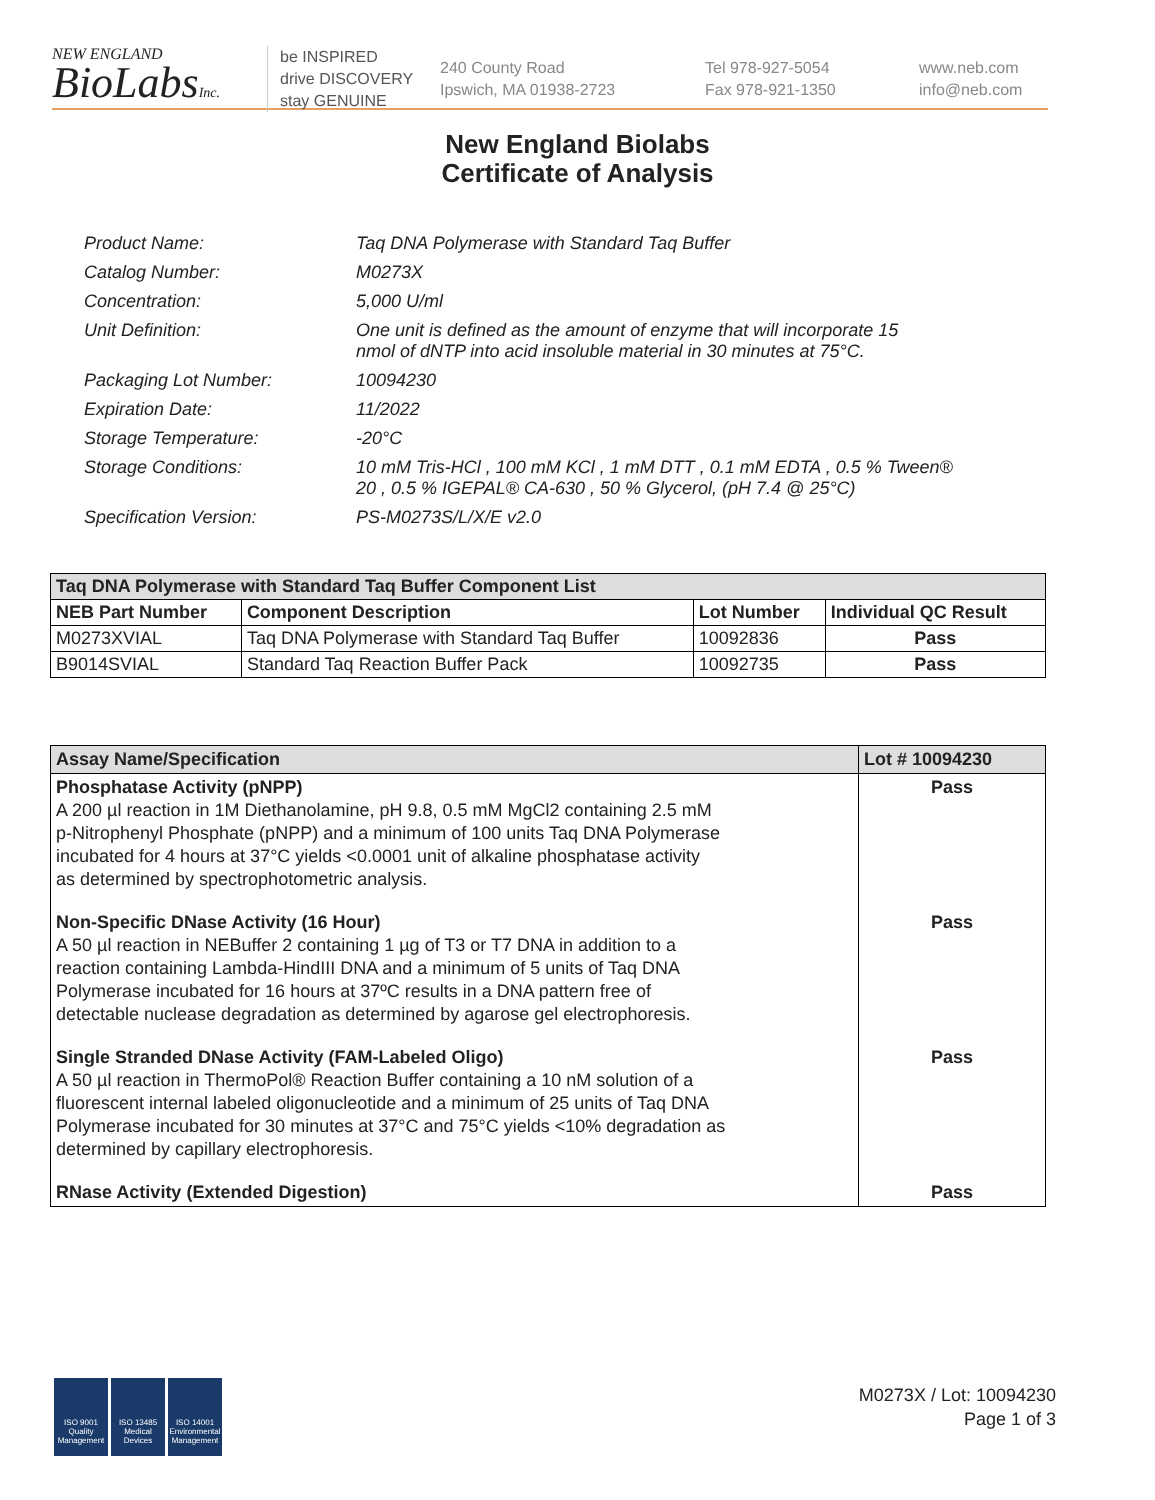NEW ENGLAND
BioLabsInc.
be INSPIRED
drive DISCOVERY
stay GENUINE
240 County Road
Ipswich, MA 01938-2723
Tel 978-927-5054
Fax 978-921-1350
www.neb.com
info@neb.com
New England Biolabs
Certificate of Analysis
| Product Name: | Taq DNA Polymerase with Standard Taq Buffer |
| Catalog Number: | M0273X |
| Concentration: | 5,000 U/ml |
| Unit Definition: | One unit is defined as the amount of enzyme that will incorporate 15 nmol of dNTP into acid insoluble material in 30 minutes at 75°C. |
| Packaging Lot Number: | 10094230 |
| Expiration Date: | 11/2022 |
| Storage Temperature: | -20°C |
| Storage Conditions: | 10 mM Tris-HCl , 100 mM KCl , 1 mM DTT , 0.1 mM EDTA , 0.5 % Tween® 20 , 0.5 % IGEPAL® CA-630 , 50 % Glycerol, (pH 7.4 @ 25°C) |
| Specification Version: | PS-M0273S/L/X/E v2.0 |
| Taq DNA Polymerase with Standard Taq Buffer Component List | | | |
| --- | --- | --- | --- |
| NEB Part Number | Component Description | Lot Number | Individual QC Result |
| M0273XVIAL | Taq DNA Polymerase with Standard Taq Buffer | 10092836 | Pass |
| B9014SVIAL | Standard Taq Reaction Buffer Pack | 10092735 | Pass |
| Assay Name/Specification | Lot # 10094230 |
| --- | --- |
| Phosphatase Activity (pNPP) A 200 µl reaction in 1M Diethanolamine, pH 9.8, 0.5 mM MgCl2 containing 2.5 mM p-Nitrophenyl Phosphate (pNPP) and a minimum of 100 units Taq DNA Polymerase incubated for 4 hours at 37°C yields <0.0001 unit of alkaline phosphatase activity as determined by spectrophotometric analysis. | Pass |
| Non-Specific DNase Activity (16 Hour) A 50 µl reaction in NEBuffer 2 containing 1 µg of T3 or T7 DNA in addition to a reaction containing Lambda-HindIII DNA and a minimum of 5 units of Taq DNA Polymerase incubated for 16 hours at 37ºC results in a DNA pattern free of detectable nuclease degradation as determined by agarose gel electrophoresis. | Pass |
| Single Stranded DNase Activity (FAM-Labeled Oligo) A 50 µl reaction in ThermoPol® Reaction Buffer containing a 10 nM solution of a fluorescent internal labeled oligonucleotide and a minimum of 25 units of Taq DNA Polymerase incubated for 30 minutes at 37°C and 75°C yields <10% degradation as determined by capillary electrophoresis. | Pass |
| RNase Activity (Extended Digestion) | Pass |
ISO 9001 Quality Management
ISO 13485 Medical Devices
ISO 14001 Environmental Management
M0273X / Lot: 10094230
Page 1 of 3